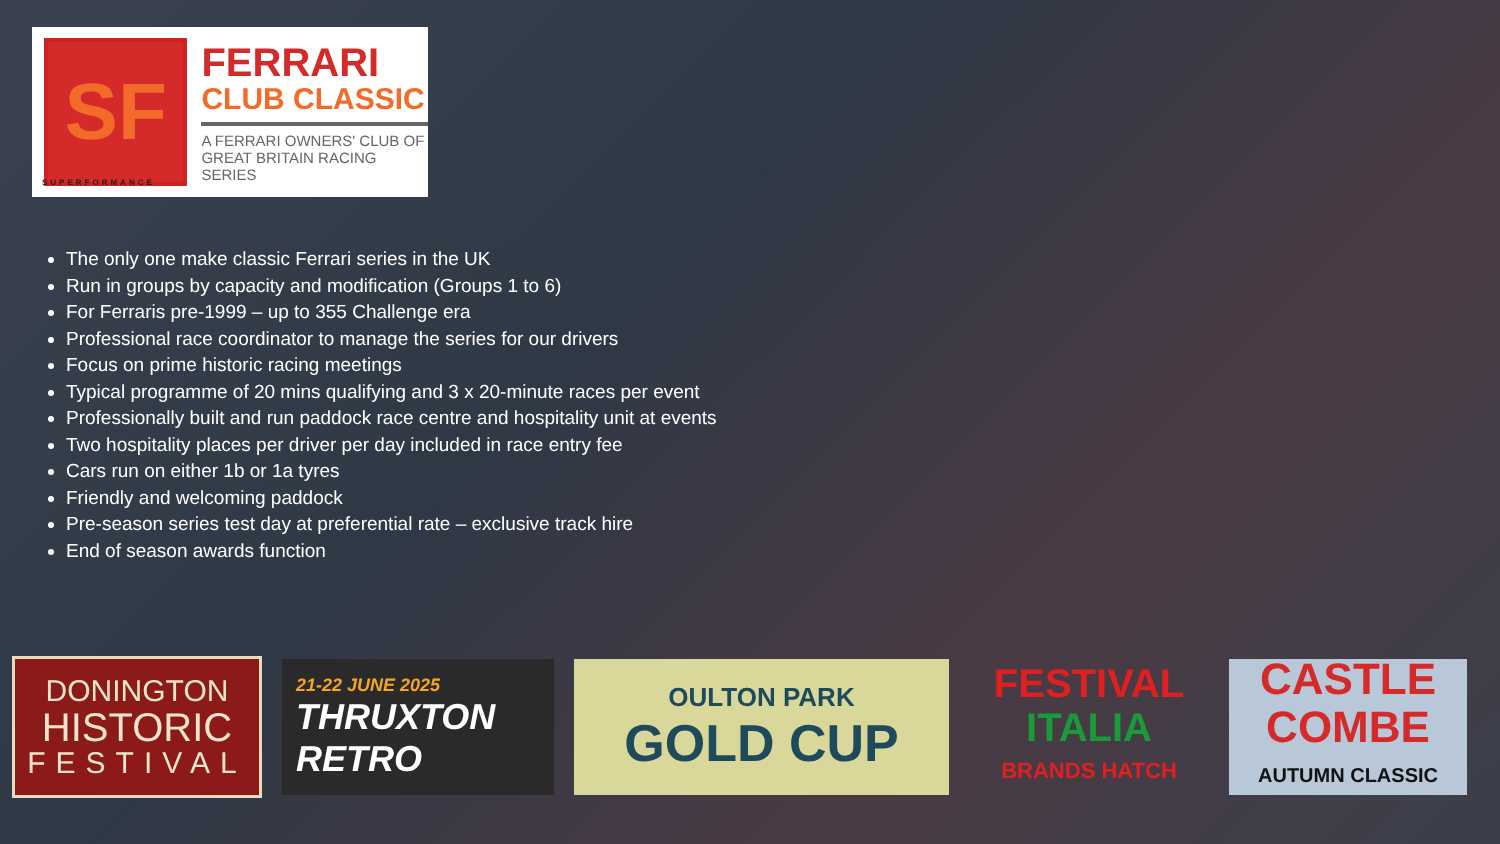SF
FERRARI
CLUB CLASSIC
A FERRARI OWNERS' CLUB OF
GREAT BRITAIN RACING SERIES
SUPERFORMANCE
The only one make classic Ferrari series in the UK
Run in groups by capacity and modification (Groups 1 to 6)
For Ferraris pre-1999 – up to 355 Challenge era
Professional race coordinator to manage the series for our drivers
Focus on prime historic racing meetings
Typical programme of 20 mins qualifying and 3 x 20-minute races per event
Professionally built and run paddock race centre and hospitality unit at events
Two hospitality places per driver per day included in race entry fee
Cars run on either 1b or 1a tyres
Friendly and welcoming paddock
Pre-season series test day at preferential rate – exclusive track hire
End of season awards function
DONINGTON
HISTORIC
FESTIVAL
21-22 JUNE 2025
THRUXTON
RETRO
OULTON PARK
GOLD CUP
FESTIVAL
ITALIA
BRANDS HATCH
CASTLE
COMBE
AUTUMN CLASSIC